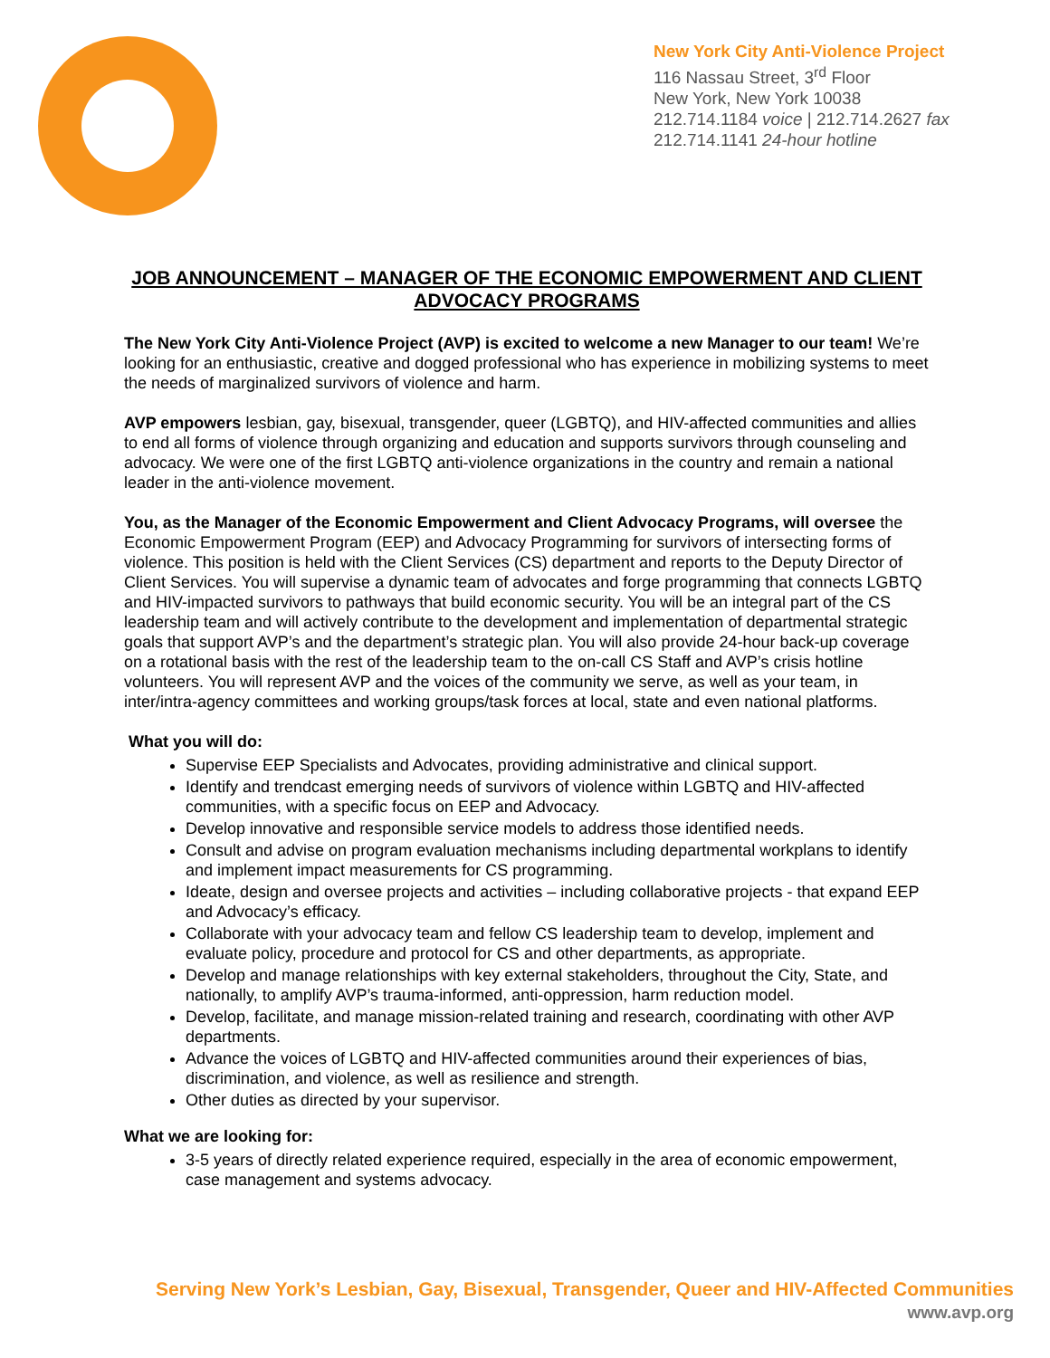New York City Anti-Violence Project
116 Nassau Street, 3<sup>rd</sup> Floor
New York, New York 10038
212.714.1184 voice | 212.714.2627 fax
212.714.1141 24-hour hotline
JOB ANNOUNCEMENT – MANAGER OF THE ECONOMIC EMPOWERMENT AND CLIENT ADVOCACY PROGRAMS
The New York City Anti-Violence Project (AVP) is excited to welcome a new Manager to our team! We’re looking for an enthusiastic, creative and dogged professional who has experience in mobilizing systems to meet the needs of marginalized survivors of violence and harm.
AVP empowers lesbian, gay, bisexual, transgender, queer (LGBTQ), and HIV-affected communities and allies to end all forms of violence through organizing and education and supports survivors through counseling and advocacy. We were one of the first LGBTQ anti-violence organizations in the country and remain a national leader in the anti-violence movement.
You, as the Manager of the Economic Empowerment and Client Advocacy Programs, will oversee the Economic Empowerment Program (EEP) and Advocacy Programming for survivors of intersecting forms of violence. This position is held with the Client Services (CS) department and reports to the Deputy Director of Client Services. You will supervise a dynamic team of advocates and forge programming that connects LGBTQ and HIV-impacted survivors to pathways that build economic security. You will be an integral part of the CS leadership team and will actively contribute to the development and implementation of departmental strategic goals that support AVP’s and the department’s strategic plan. You will also provide 24-hour back-up coverage on a rotational basis with the rest of the leadership team to the on-call CS Staff and AVP’s crisis hotline volunteers. You will represent AVP and the voices of the community we serve, as well as your team, in inter/intra-agency committees and working groups/task forces at local, state and even national platforms.
What you will do:
Supervise EEP Specialists and Advocates, providing administrative and clinical support.
Identify and trendcast emerging needs of survivors of violence within LGBTQ and HIV-affected communities, with a specific focus on EEP and Advocacy.
Develop innovative and responsible service models to address those identified needs.
Consult and advise on program evaluation mechanisms including departmental workplans to identify and implement impact measurements for CS programming.
Ideate, design and oversee projects and activities – including collaborative projects - that expand EEP and Advocacy’s efficacy.
Collaborate with your advocacy team and fellow CS leadership team to develop, implement and evaluate policy, procedure and protocol for CS and other departments, as appropriate.
Develop and manage relationships with key external stakeholders, throughout the City, State, and nationally, to amplify AVP’s trauma-informed, anti-oppression, harm reduction model.
Develop, facilitate, and manage mission-related training and research, coordinating with other AVP departments.
Advance the voices of LGBTQ and HIV-affected communities around their experiences of bias, discrimination, and violence, as well as resilience and strength.
Other duties as directed by your supervisor.
What we are looking for:
3-5 years of directly related experience required, especially in the area of economic empowerment, case management and systems advocacy.
Serving New York’s Lesbian, Gay, Bisexual, Transgender, Queer and HIV-Affected Communities
www.avp.org